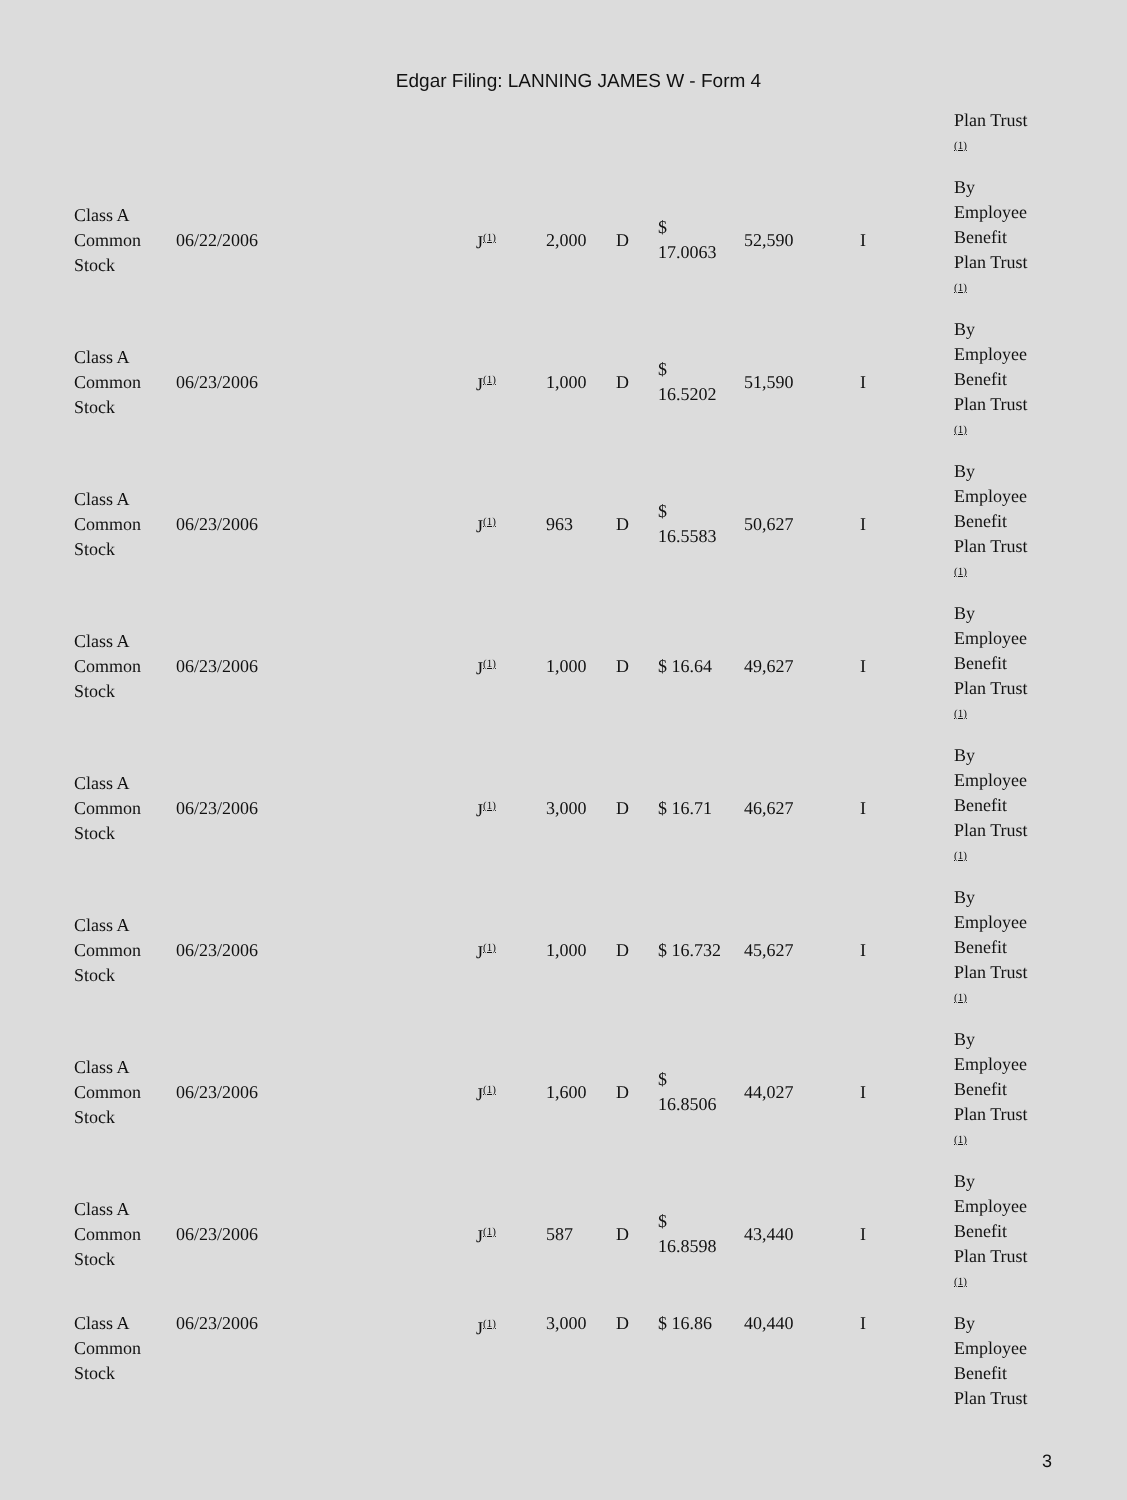Edgar Filing: LANNING JAMES W - Form 4
| | | | | | | | | Plan Trust <sup>(1)</sup> |
| Class A Common Stock | 06/22/2006 | J<sup>(1)</sup> | 2,000 | D | $ 17.0063 | 52,590 | I | By Employee Benefit Plan Trust <sup>(1)</sup> |
| Class A Common Stock | 06/23/2006 | J<sup>(1)</sup> | 1,000 | D | $ 16.5202 | 51,590 | I | By Employee Benefit Plan Trust <sup>(1)</sup> |
| Class A Common Stock | 06/23/2006 | J<sup>(1)</sup> | 963 | D | $ 16.5583 | 50,627 | I | By Employee Benefit Plan Trust <sup>(1)</sup> |
| Class A Common Stock | 06/23/2006 | J<sup>(1)</sup> | 1,000 | D | $ 16.64 | 49,627 | I | By Employee Benefit Plan Trust <sup>(1)</sup> |
| Class A Common Stock | 06/23/2006 | J<sup>(1)</sup> | 3,000 | D | $ 16.71 | 46,627 | I | By Employee Benefit Plan Trust <sup>(1)</sup> |
| Class A Common Stock | 06/23/2006 | J<sup>(1)</sup> | 1,000 | D | $ 16.732 | 45,627 | I | By Employee Benefit Plan Trust <sup>(1)</sup> |
| Class A Common Stock | 06/23/2006 | J<sup>(1)</sup> | 1,600 | D | $ 16.8506 | 44,027 | I | By Employee Benefit Plan Trust <sup>(1)</sup> |
| Class A Common Stock | 06/23/2006 | J<sup>(1)</sup> | 587 | D | $ 16.8598 | 43,440 | I | By Employee Benefit Plan Trust <sup>(1)</sup> |
| Class A Common Stock | 06/23/2006 | J<sup>(1)</sup> | 3,000 | D | $ 16.86 | 40,440 | I | By Employee Benefit Plan Trust |
3